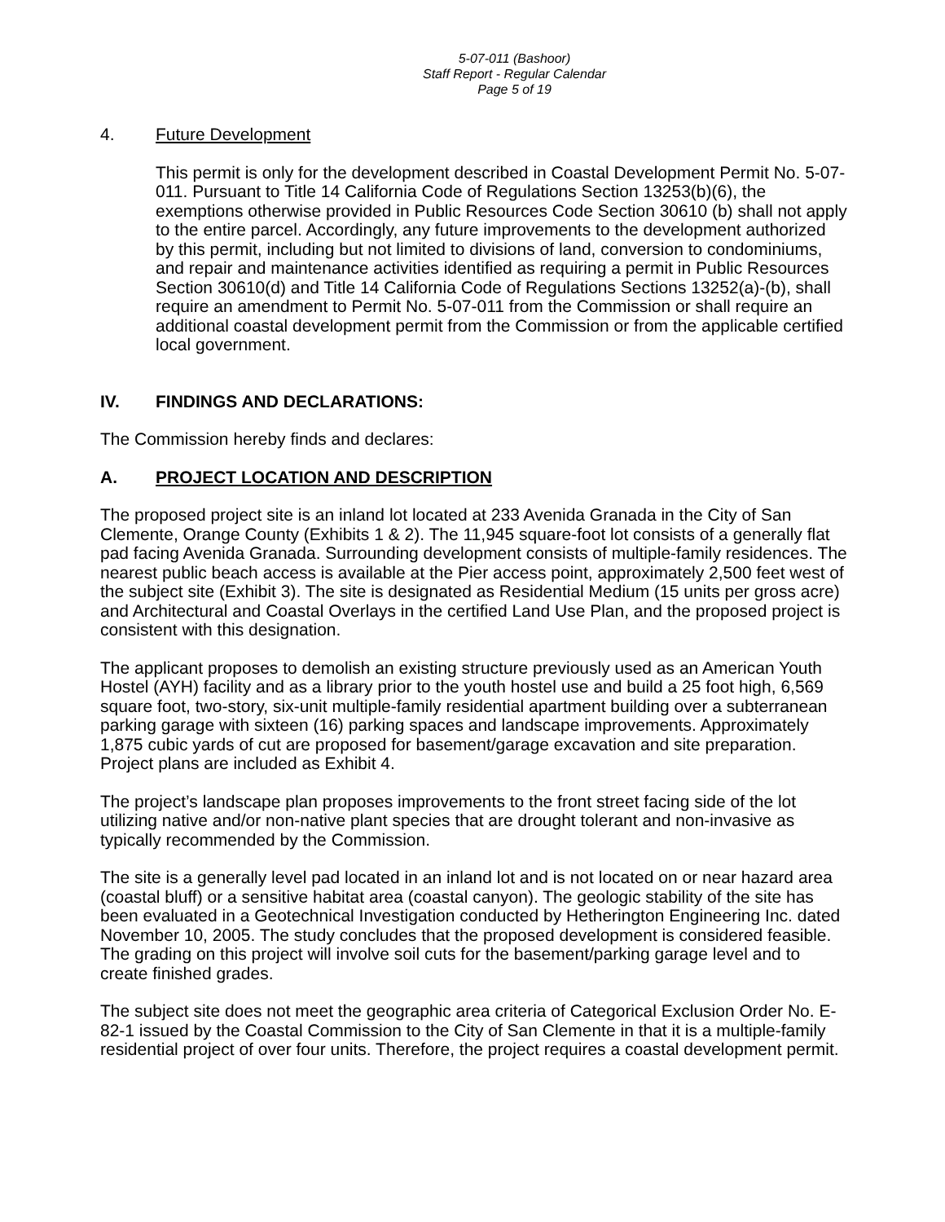5-07-011 (Bashoor)
Staff Report - Regular Calendar
Page 5 of 19
4. Future Development
This permit is only for the development described in Coastal Development Permit No. 5-07-011. Pursuant to Title 14 California Code of Regulations Section 13253(b)(6), the exemptions otherwise provided in Public Resources Code Section 30610 (b) shall not apply to the entire parcel. Accordingly, any future improvements to the development authorized by this permit, including but not limited to divisions of land, conversion to condominiums, and repair and maintenance activities identified as requiring a permit in Public Resources Section 30610(d) and Title 14 California Code of Regulations Sections 13252(a)-(b), shall require an amendment to Permit No. 5-07-011 from the Commission or shall require an additional coastal development permit from the Commission or from the applicable certified local government.
IV. FINDINGS AND DECLARATIONS:
The Commission hereby finds and declares:
A. PROJECT LOCATION AND DESCRIPTION
The proposed project site is an inland lot located at 233 Avenida Granada in the City of San Clemente, Orange County (Exhibits 1 & 2). The 11,945 square-foot lot consists of a generally flat pad facing Avenida Granada. Surrounding development consists of multiple-family residences. The nearest public beach access is available at the Pier access point, approximately 2,500 feet west of the subject site (Exhibit 3). The site is designated as Residential Medium (15 units per gross acre) and Architectural and Coastal Overlays in the certified Land Use Plan, and the proposed project is consistent with this designation.
The applicant proposes to demolish an existing structure previously used as an American Youth Hostel (AYH) facility and as a library prior to the youth hostel use and build a 25 foot high, 6,569 square foot, two-story, six-unit multiple-family residential apartment building over a subterranean parking garage with sixteen (16) parking spaces and landscape improvements. Approximately 1,875 cubic yards of cut are proposed for basement/garage excavation and site preparation. Project plans are included as Exhibit 4.
The project’s landscape plan proposes improvements to the front street facing side of the lot utilizing native and/or non-native plant species that are drought tolerant and non-invasive as typically recommended by the Commission.
The site is a generally level pad located in an inland lot and is not located on or near hazard area (coastal bluff) or a sensitive habitat area (coastal canyon). The geologic stability of the site has been evaluated in a Geotechnical Investigation conducted by Hetherington Engineering Inc. dated November 10, 2005. The study concludes that the proposed development is considered feasible. The grading on this project will involve soil cuts for the basement/parking garage level and to create finished grades.
The subject site does not meet the geographic area criteria of Categorical Exclusion Order No. E-82-1 issued by the Coastal Commission to the City of San Clemente in that it is a multiple-family residential project of over four units. Therefore, the project requires a coastal development permit.